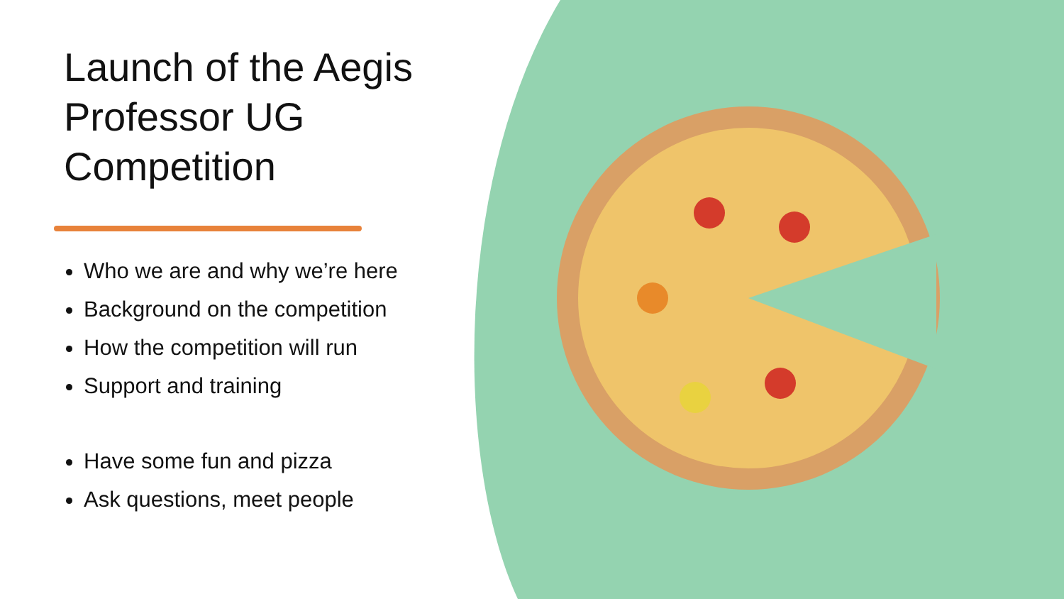Launch of the Aegis Professor UG Competition
Who we are and why we’re here
Background on the competition
How the competition will run
Support and training
Have some fun and pizza
Ask questions, meet people